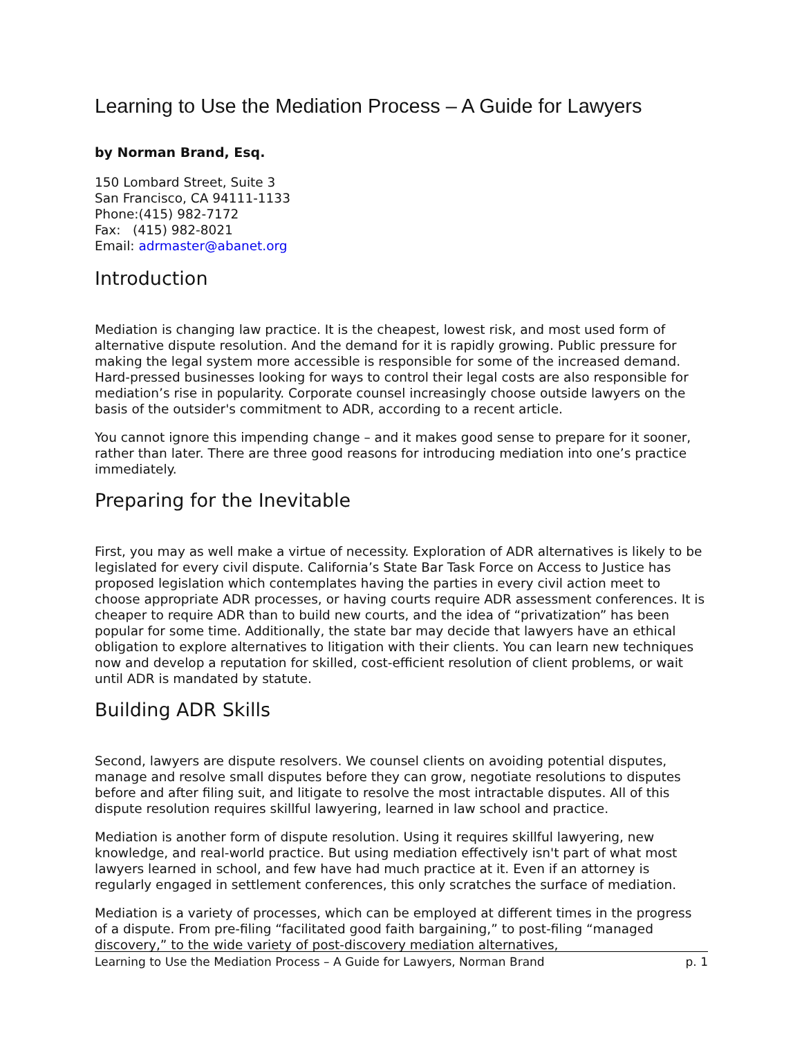Learning to Use the Mediation Process – A Guide for Lawyers
by Norman Brand, Esq.
150 Lombard Street, Suite 3
San Francisco, CA 94111-1133
Phone:(415) 982-7172
Fax: (415) 982-8021
Email: adrmaster@abanet.org
Introduction
Mediation is changing law practice. It is the cheapest, lowest risk, and most used form of alternative dispute resolution. And the demand for it is rapidly growing. Public pressure for making the legal system more accessible is responsible for some of the increased demand. Hard-pressed businesses looking for ways to control their legal costs are also responsible for mediation’s rise in popularity. Corporate counsel increasingly choose outside lawyers on the basis of the outsider's commitment to ADR, according to a recent article.
You cannot ignore this impending change – and it makes good sense to prepare for it sooner, rather than later. There are three good reasons for introducing mediation into one’s practice immediately.
Preparing for the Inevitable
First, you may as well make a virtue of necessity. Exploration of ADR alternatives is likely to be legislated for every civil dispute. California’s State Bar Task Force on Access to Justice has proposed legislation which contemplates having the parties in every civil action meet to choose appropriate ADR processes, or having courts require ADR assessment conferences. It is cheaper to require ADR than to build new courts, and the idea of “privatization” has been popular for some time. Additionally, the state bar may decide that lawyers have an ethical obligation to explore alternatives to litigation with their clients. You can learn new techniques now and develop a reputation for skilled, cost-efficient resolution of client problems, or wait until ADR is mandated by statute.
Building ADR Skills
Second, lawyers are dispute resolvers. We counsel clients on avoiding potential disputes, manage and resolve small disputes before they can grow, negotiate resolutions to disputes before and after filing suit, and litigate to resolve the most intractable disputes. All of this dispute resolution requires skillful lawyering, learned in law school and practice.
Mediation is another form of dispute resolution. Using it requires skillful lawyering, new knowledge, and real-world practice. But using mediation effectively isn't part of what most lawyers learned in school, and few have had much practice at it. Even if an attorney is regularly engaged in settlement conferences, this only scratches the surface of mediation.
Mediation is a variety of processes, which can be employed at different times in the progress of a dispute. From pre-filing “facilitated good faith bargaining,” to post-filing “managed discovery,” to the wide variety of post-discovery mediation alternatives,
Learning to Use the Mediation Process – A Guide for Lawyers, Norman Brand p. 1